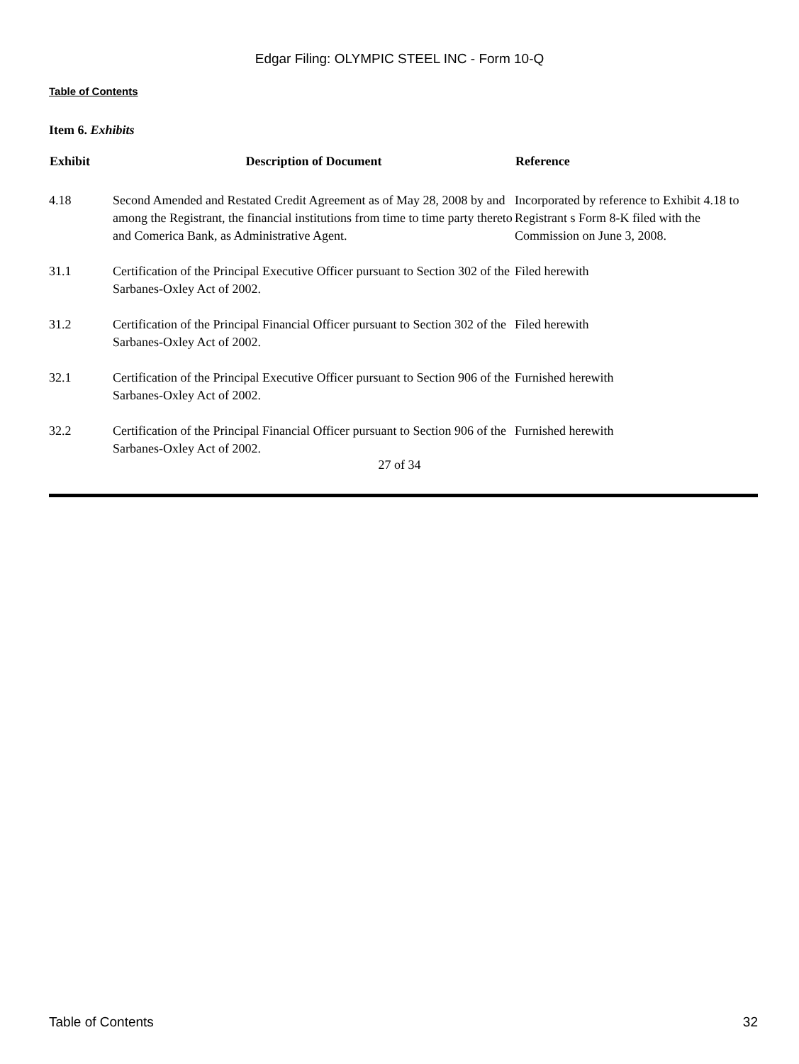Edgar Filing: OLYMPIC STEEL INC - Form 10-Q
Table of Contents
Item 6. Exhibits
| Exhibit | Description of Document | Reference |
| --- | --- | --- |
| 4.18 | Second Amended and Restated Credit Agreement as of May 28, 2008 by and among the Registrant, the financial institutions from time to time party thereto and Comerica Bank, as Administrative Agent. | Incorporated by reference to Exhibit 4.18 to Registrant s Form 8-K filed with the Commission on June 3, 2008. |
| 31.1 | Certification of the Principal Executive Officer pursuant to Section 302 of the Sarbanes-Oxley Act of 2002. | Filed herewith |
| 31.2 | Certification of the Principal Financial Officer pursuant to Section 302 of the Sarbanes-Oxley Act of 2002. | Filed herewith |
| 32.1 | Certification of the Principal Executive Officer pursuant to Section 906 of the Sarbanes-Oxley Act of 2002. | Furnished herewith |
| 32.2 | Certification of the Principal Financial Officer pursuant to Section 906 of the Sarbanes-Oxley Act of 2002. | Furnished herewith |
27 of 34
Table of Contents 32